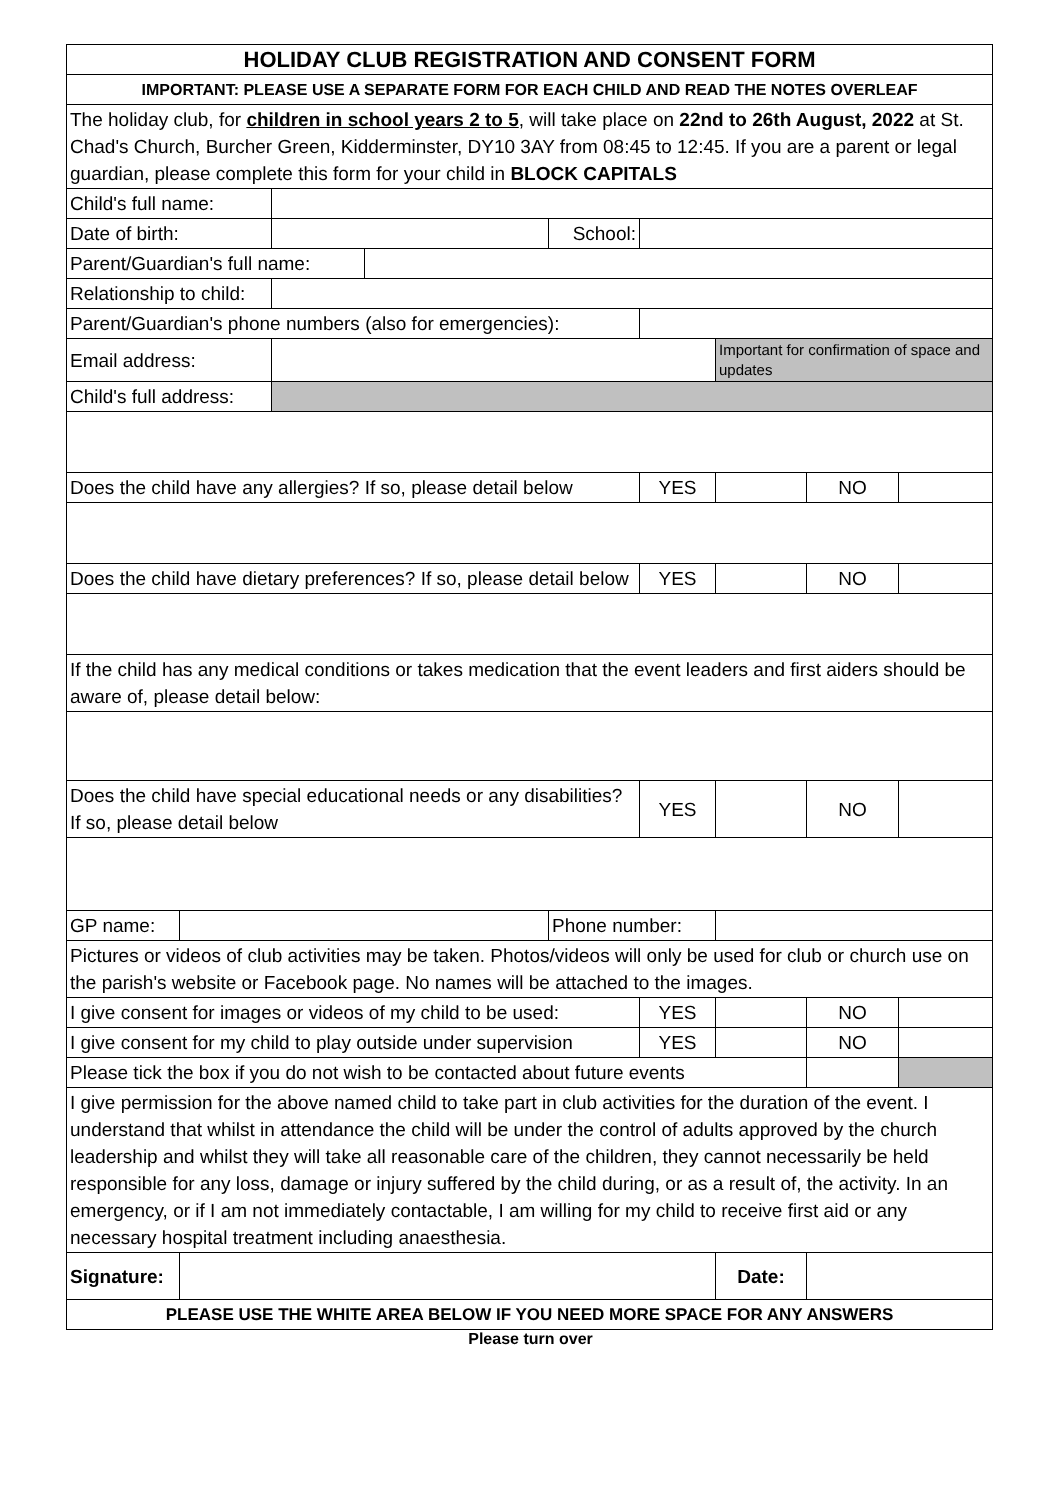| HOLIDAY CLUB REGISTRATION AND CONSENT FORM | | | | | | | | |
| IMPORTANT: PLEASE USE A SEPARATE FORM FOR EACH CHILD AND READ THE NOTES OVERLEAF | | | | | | | | |
| The holiday club, for children in school years 2 to 5 , will take place on 22nd to 26th August, 2022 at St. Chad's Church, Burcher Green, Kidderminster, DY10 3AY from 08:45 to 12:45. If you are a parent or legal guardian, please complete this form for your child in BLOCK CAPITALS | | | | | | | | |
| Child's full name: | | | | | | | | |
| Date of birth: | | | | School: | | | | |
| Parent/Guardian's full name: | | | | | | | | |
| Relationship to child: | | | | | | | | |
| Parent/Guardian's phone numbers (also for emergencies): | | | | | | | | |
| Email address: | | | | | | Important for confirmation of space and updates | | |
| Child's full address: | | | | | | | | |
| Does the child have any allergies? If so, please detail below | | | | | YES | | NO | |
| Does the child have dietary preferences? If so, please detail below | | | | | YES | | NO | |
| If the child has any medical conditions or takes medication that the event leaders and first aiders should be aware of, please detail below: | | | | | | | | |
| Does the child have special educational needs or any disabilities? If so, please detail below | | | | | YES | | NO | |
| GP name: | | | | Phone number: | | | | |
| Pictures or videos of club activities may be taken. Photos/videos will only be used for club or church use on the parish's website or Facebook page. No names will be attached to the images. | | | | | | | | |
| I give consent for images or videos of my child to be used: | | | | | YES | | NO | |
| I give consent for my child to play outside under supervision | | | | | YES | | NO | |
| Please tick the box if you do not wish to be contacted about future events | | | | | | | | |
| I give permission for the above named child to take part in club activities for the duration of the event. I understand that whilst in attendance the child will be under the control of adults approved by the church leadership and whilst they will take all reasonable care of the children, they cannot necessarily be held responsible for any loss, damage or injury suffered by the child during, or as a result of, the activity. In an emergency, or if I am not immediately contactable, I am willing for my child to receive first aid or any necessary hospital treatment including anaesthesia. | | | | | | | | |
| Signature: | | | | | | Date: | | |
| PLEASE USE THE WHITE AREA BELOW IF YOU NEED MORE SPACE FOR ANY ANSWERS | | | | | | | | |
Please turn over